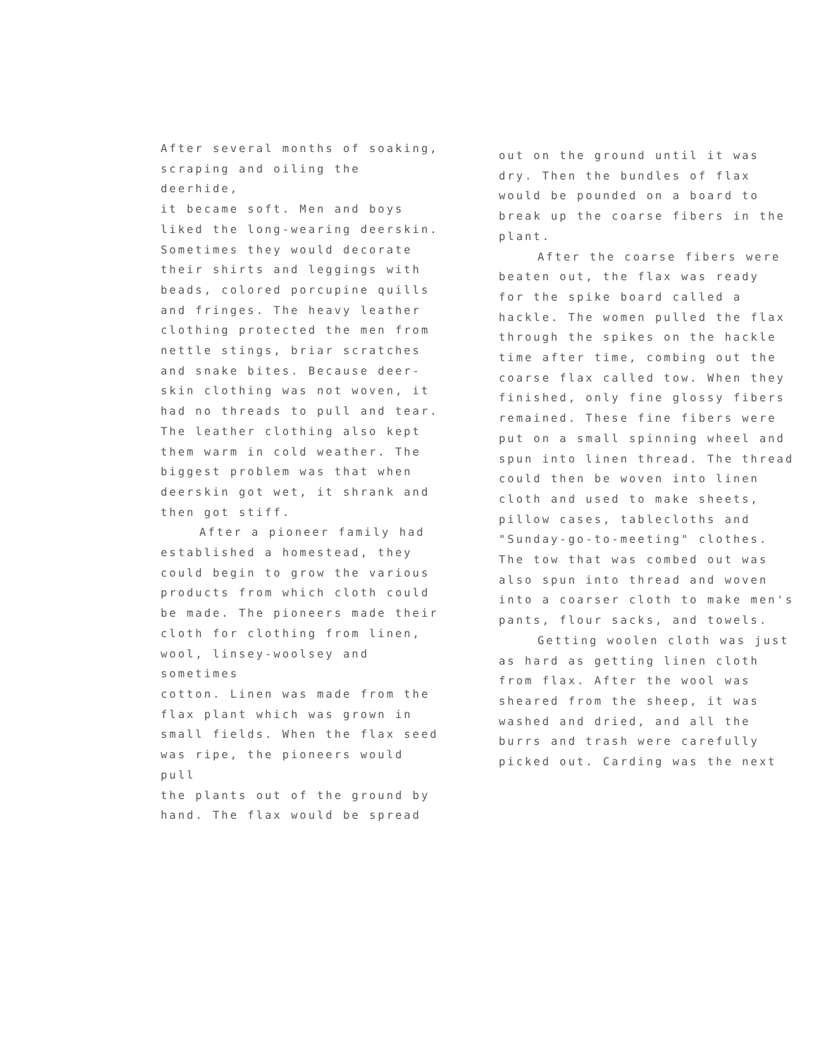After several months of soaking, scraping and oiling the deerhide, it became soft. Men and boys liked the long-wearing deerskin. Sometimes they would decorate their shirts and leggings with beads, colored porcupine quills and fringes. The heavy leather clothing protected the men from nettle stings, briar scratches and snake bites. Because deer- skin clothing was not woven, it had no threads to pull and tear. The leather clothing also kept them warm in cold weather. The biggest problem was that when deerskin got wet, it shrank and then got stiff.
After a pioneer family had
established a homestead, they could begin to grow the various products from which cloth could be made. The pioneers made their cloth for clothing from linen, wool, linsey-woolsey and sometimes cotton. Linen was made from the flax plant which was grown in small fields. When the flax seed was ripe, the pioneers would pull the plants out of the ground by hand. The flax would be spread
out on the ground until it was dry. Then the bundles of flax would be pounded on a board to break up the coarse fibers in the plant.
After the coarse fibers were
beaten out, the flax was ready for the spike board called a hackle. The women pulled the flax through the spikes on the hackle time after time, combing out the coarse flax called tow. When they finished, only fine glossy fibers remained. These fine fibers were put on a small spinning wheel and spun into linen thread. The thread could then be woven into linen cloth and used to make sheets, pillow cases, tablecloths and "Sunday-go-to-meeting" clothes. The tow that was combed out was also spun into thread and woven into a coarser cloth to make men's pants, flour sacks, and towels.
Getting woolen cloth was just
as hard as getting linen cloth from flax. After the wool was sheared from the sheep, it was washed and dried, and all the burrs and trash were carefully picked out. Carding was the next